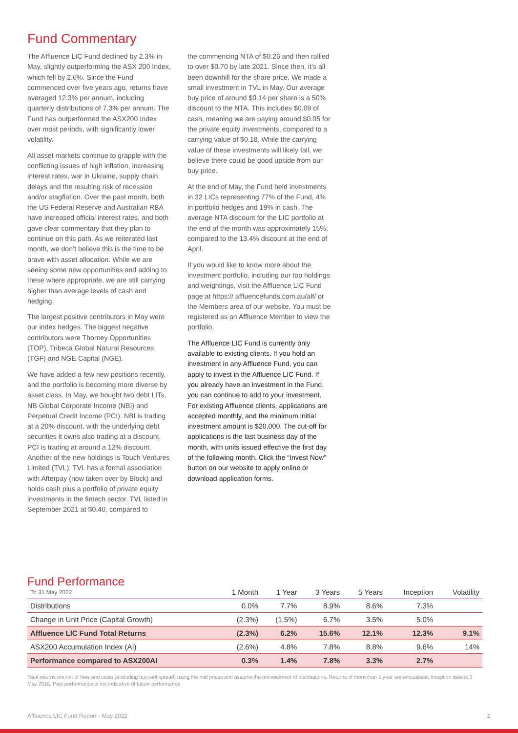Fund Commentary
The Affluence LIC Fund declined by 2.3% in May, slightly outperforming the ASX 200 Index, which fell by 2.6%. Since the Fund commenced over five years ago, returns have averaged 12.3% per annum, including quarterly distributions of 7.3% per annum. The Fund has outperformed the ASX200 Index over most periods, with significantly lower volatility.
All asset markets continue to grapple with the conflicting issues of high inflation, increasing interest rates, war in Ukraine, supply chain delays and the resulting risk of recession and/or stagflation. Over the past month, both the US Federal Reserve and Australian RBA have increased official interest rates, and both gave clear commentary that they plan to continue on this path. As we reiterated last month, we don’t believe this is the time to be brave with asset allocation. While we are seeing some new opportunities and adding to these where appropriate, we are still carrying higher than average levels of cash and hedging.
The largest positive contributors in May were our index hedges. The biggest negative contributors were Thorney Opportunities (TOP), Tribeca Global Natural Resources (TGF) and NGE Capital (NGE).
We have added a few new positions recently, and the portfolio is becoming more diverse by asset class. In May, we bought two debt LITs, NB Global Corporate Income (NBI) and Perpetual Credit Income (PCI). NBI is trading at a 20% discount, with the underlying debt securities it owns also trading at a discount. PCI is trading at around a 12% discount. Another of the new holdings is Touch Ventures Limited (TVL). TVL has a formal association with Afterpay (now taken over by Block) and holds cash plus a portfolio of private equity investments in the fintech sector. TVL listed in September 2021 at $0.40, compared to
the commencing NTA of $0.26 and then rallied to over $0.70 by late 2021. Since then, it’s all been downhill for the share price. We made a small investment in TVL in May. Our average buy price of around $0.14 per share is a 50% discount to the NTA. This includes $0.09 of cash, meaning we are paying around $0.05 for the private equity investments, compared to a carrying value of $0.18. While the carrying value of these investments will likely fall, we believe there could be good upside from our buy price.
At the end of May, the Fund held investments in 32 LICs representing 77% of the Fund, 4% in portfolio hedges and 19% in cash. The average NTA discount for the LIC portfolio at the end of the month was approximately 15%, compared to the 13.4% discount at the end of April.
If you would like to know more about the investment portfolio, including our top holdings and weightings, visit the Affluence LIC Fund page at https:// affluencefunds.com.au/alf/ or the Members area of our website. You must be registered as an Affluence Member to view the portfolio.
The Affluence LIC Fund is currently only available to existing clients. If you hold an investment in any Affluence Fund, you can apply to invest in the Affluence LIC Fund. If you already have an investment in the Fund, you can continue to add to your investment. For existing Affluence clients, applications are accepted monthly, and the minimum initial investment amount is $20,000. The cut-off for applications is the last business day of the month, with units issued effective the first day of the following month. Click the “Invest Now” button on our website to apply online or download application forms.
Fund Performance
| To 31 May 2022 | 1 Month | 1 Year | 3 Years | 5 Years | Inception | Volatility |
| --- | --- | --- | --- | --- | --- | --- |
| Distributions | 0.0% | 7.7% | 8.9% | 8.6% | 7.3% | |
| Change in Unit Price (Capital Growth) | (2.3%) | (1.5%) | 6.7% | 3.5% | 5.0% | |
| Affluence LIC Fund Total Returns | (2.3%) | 6.2% | 15.6% | 12.1% | 12.3% | 9.1% |
| ASX200 Accumulation Index (AI) | (2.6%) | 4.8% | 7.8% | 8.8% | 9.6% | 14% |
| Performance compared to ASX200AI | 0.3% | 1.4% | 7.8% | 3.3% | 2.7% | |
Total returns are net of fees and costs (excluding buy-sell spread) using the mid prices and assume the reinvestment of distributions. Returns of more than 1 year are annualised. Inception date is 3 May 2016. Past performance is not indicative of future performance.
Affluence LIC Fund Report - May 2022 2